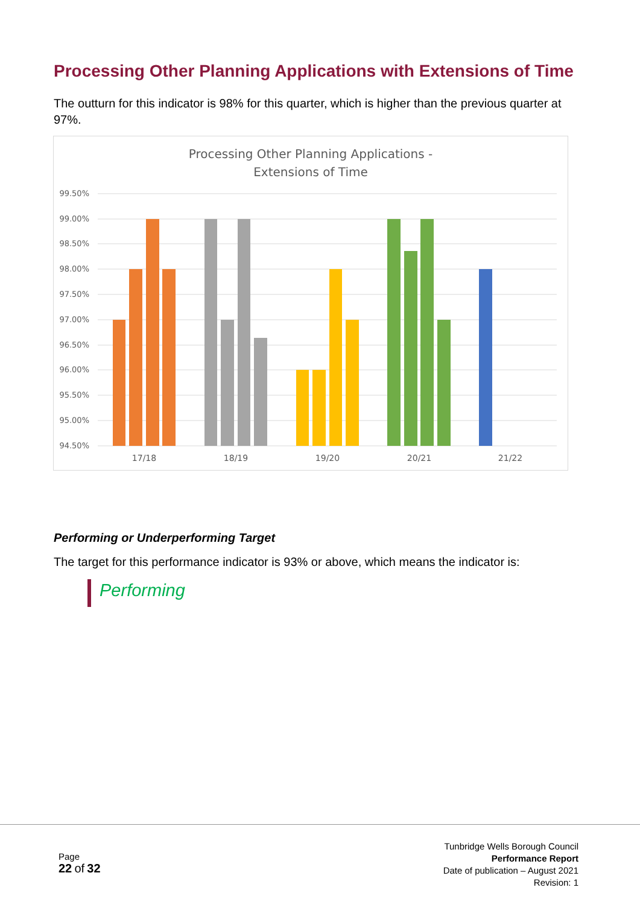Processing Other Planning Applications with Extensions of Time
The outturn for this indicator is 98% for this quarter, which is higher than the previous quarter at 97%.
Processing Other Planning Applications -
Extensions of Time
99.50%
99.00%
98.50%
98.00%
97.50%
97.00%
96.50%
96.00%
95.50%
95.00%
94.50%
17/18
18/19
19/20
20/21
21/22
Performing or Underperforming Target
The target for this performance indicator is 93% or above, which means the indicator is:
Performing
Page
22 of 32
Tunbridge Wells Borough Council
Performance Report
Date of publication – August 2021
Revision: 1